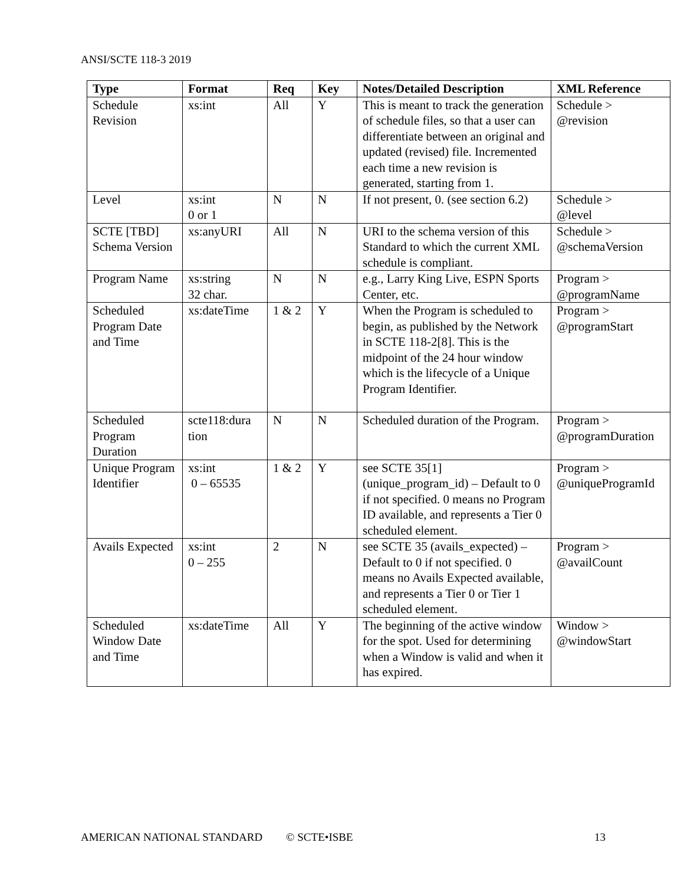ANSI/SCTE 118-3 2019
| Type | Format | Req | Key | Notes/Detailed Description | XML Reference |
| --- | --- | --- | --- | --- | --- |
| Schedule Revision | xs:int | All | Y | This is meant to track the generation of schedule files, so that a user can differentiate between an original and updated (revised) file. Incremented each time a new revision is generated, starting from 1. | Schedule > @revision |
| Level | xs:int 0 or 1 | N | N | If not present, 0. (see section 6.2) | Schedule > @level |
| SCTE [TBD] Schema Version | xs:anyURI | All | N | URI to the schema version of this Standard to which the current XML schedule is compliant. | Schedule > @schemaVersion |
| Program Name | xs:string 32 char. | N | N | e.g., Larry King Live, ESPN Sports Center, etc. | Program > @programName |
| Scheduled Program Date and Time | xs:dateTime | 1 & 2 | Y | When the Program is scheduled to begin, as published by the Network in SCTE 118-2[8]. This is the midpoint of the 24 hour window which is the lifecycle of a Unique Program Identifier. | Program > @programStart |
| Scheduled Program Duration | scte118:dura tion | N | N | Scheduled duration of the Program. | Program > @programDuration |
| Unique Program Identifier | xs:int 0 – 65535 | 1 & 2 | Y | see SCTE 35[1] (unique_program_id) – Default to 0 if not specified. 0 means no Program ID available, and represents a Tier 0 scheduled element. | Program > @uniqueProgramId |
| Avails Expected | xs:int 0 – 255 | 2 | N | see SCTE 35 (avails_expected) – Default to 0 if not specified. 0 means no Avails Expected available, and represents a Tier 0 or Tier 1 scheduled element. | Program > @availCount |
| Scheduled Window Date and Time | xs:dateTime | All | Y | The beginning of the active window for the spot. Used for determining when a Window is valid and when it has expired. | Window > @windowStart |
AMERICAN NATIONAL STANDARD © SCTE•ISBE 13